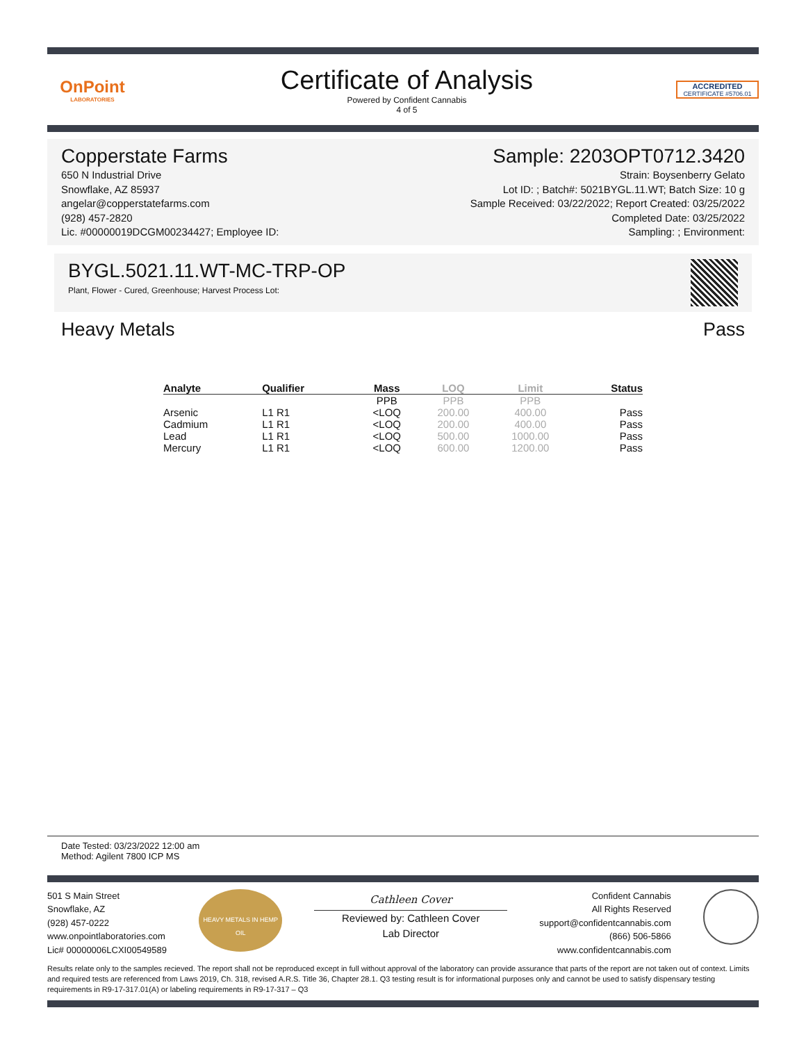OnPoint
LABORATORIES
Certificate of Analysis
Powered by Confident Cannabis
4 of 5
ACCREDITED
CERTIFICATE #5706.01
Copperstate Farms
650 N Industrial Drive
Snowflake, AZ 85937
angelar@copperstatefarms.com
(928) 457-2820
Lic. #00000019DCGM00234427; Employee ID:
Sample: 2203OPT0712.3420
Strain: Boysenberry Gelato
Lot ID: ; Batch#: 5021BYGL.11.WT; Batch Size: 10 g
Sample Received: 03/22/2022; Report Created: 03/25/2022
Completed Date: 03/25/2022
Sampling: ; Environment:
BYGL.5021.11.WT-MC-TRP-OP
Plant, Flower - Cured, Greenhouse; Harvest Process Lot:
Heavy Metals Pass
| Analyte | Qualifier | Mass | LOQ | Limit | Status |
| --- | --- | --- | --- | --- | --- |
| | | PPB | PPB | PPB | |
| Arsenic | L1 R1 | <LOQ | 200.00 | 400.00 | Pass |
| Cadmium | L1 R1 | <LOQ | 200.00 | 400.00 | Pass |
| Lead | L1 R1 | <LOQ | 500.00 | 1000.00 | Pass |
| Mercury | L1 R1 | <LOQ | 600.00 | 1200.00 | Pass |
Date Tested: 03/23/2022 12:00 am
Method: Agilent 7800 ICP MS
501 S Main Street
Snowflake, AZ
(928) 457-0222
www.onpointlaboratories.com
Lic# 00000006LCXI00549589
HEAVY METALS IN HEMP OIL
Cathleen Cover
Reviewed by: Cathleen Cover
Lab Director
Confident Cannabis
All Rights Reserved
support@confidentcannabis.com
(866) 506-5866
www.confidentcannabis.com
Results relate only to the samples recieved. The report shall not be reproduced except in full without approval of the laboratory can provide assurance that parts of the report are not taken out of context. Limits and required tests are referenced from Laws 2019, Ch. 318, revised A.R.S. Title 36, Chapter 28.1. Q3 testing result is for informational purposes only and cannot be used to satisfy dispensary testing requirements in R9-17-317.01(A) or labeling requirements in R9-17-317 – Q3